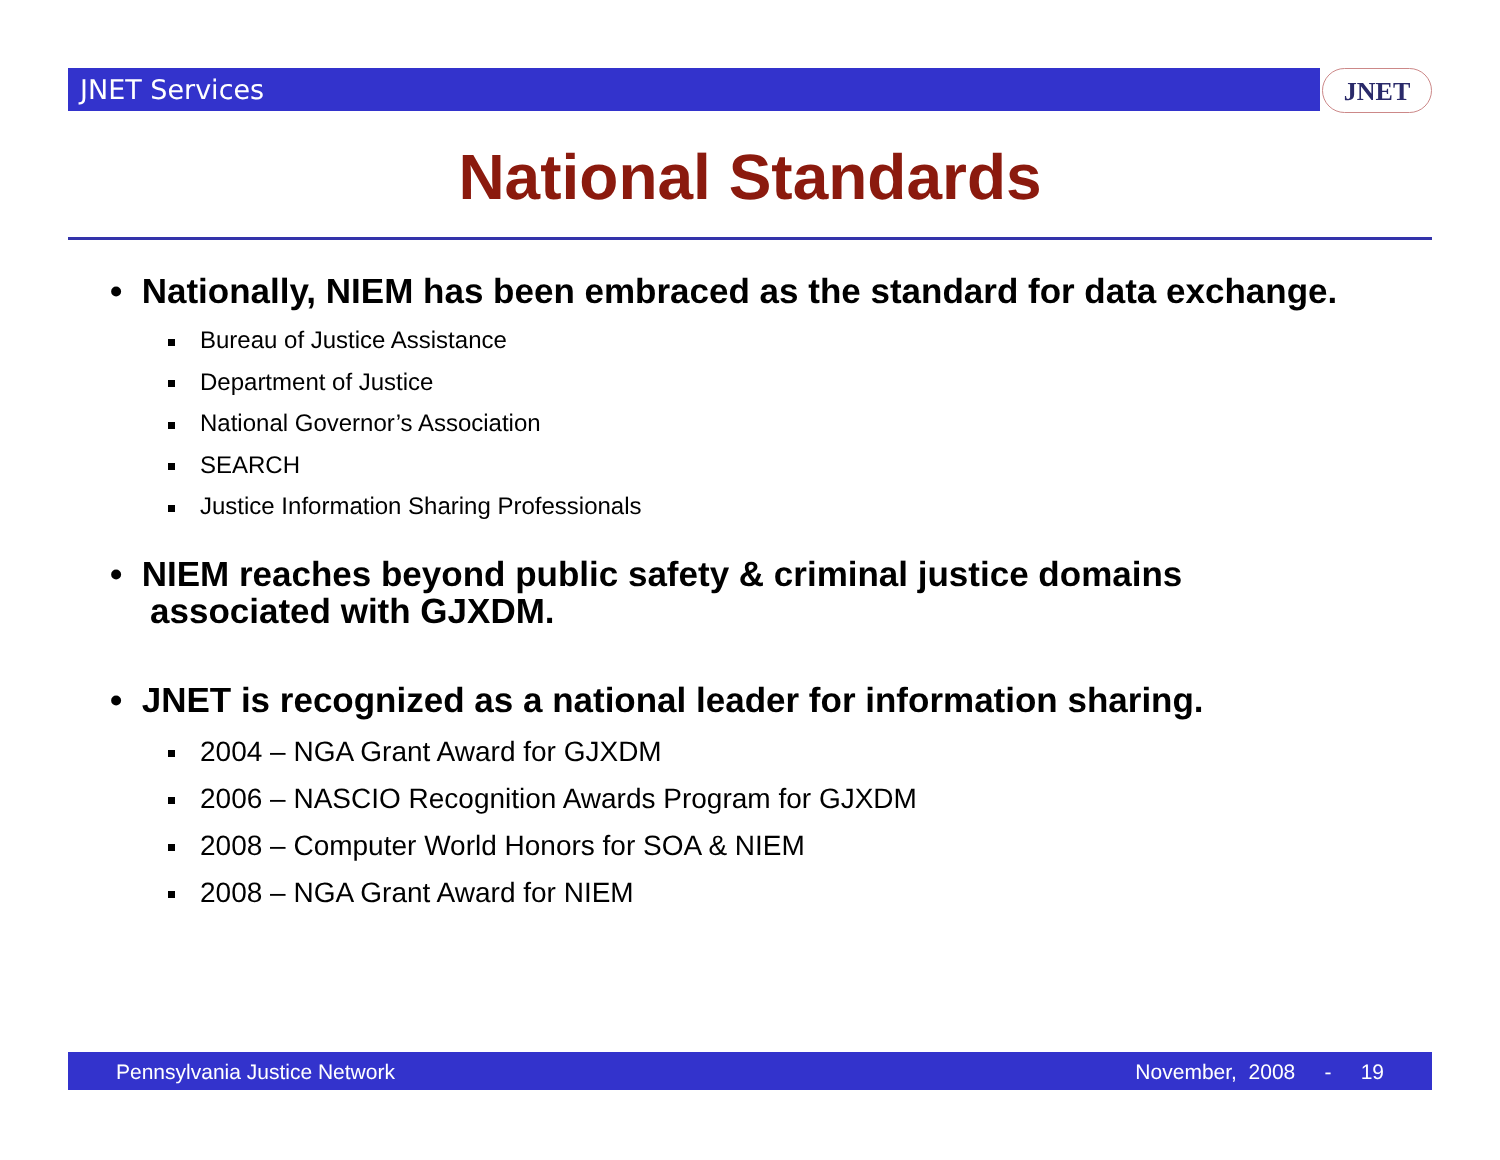JNET Services JNET
National Standards
• Nationally, NIEM has been embraced as the standard for data exchange.
Bureau of Justice Assistance
Department of Justice
National Governor’s Association
SEARCH
Justice Information Sharing Professionals
• NIEM reaches beyond public safety & criminal justice domains associated with GJXDM.
• JNET is recognized as a national leader for information sharing.
2004 – NGA Grant Award for GJXDM
2006 – NASCIO Recognition Awards Program for GJXDM
2008 – Computer World Honors for SOA & NIEM
2008 – NGA Grant Award for NIEM
Pennsylvania Justice Network November, 2008 - 19